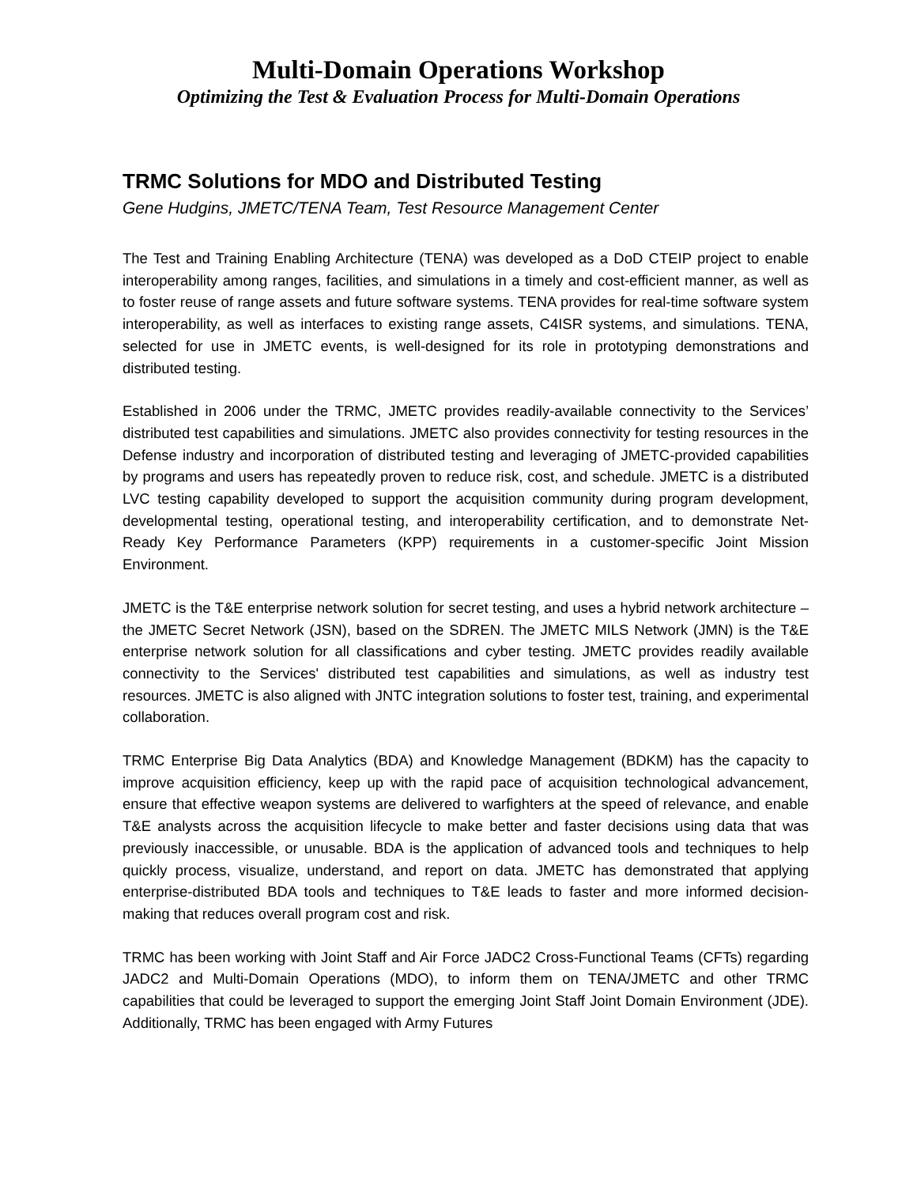Multi-Domain Operations Workshop
Optimizing the Test & Evaluation Process for Multi-Domain Operations
TRMC Solutions for MDO and Distributed Testing
Gene Hudgins, JMETC/TENA Team, Test Resource Management Center
The Test and Training Enabling Architecture (TENA) was developed as a DoD CTEIP project to enable interoperability among ranges, facilities, and simulations in a timely and cost-efficient manner, as well as to foster reuse of range assets and future software systems. TENA provides for real-time software system interoperability, as well as interfaces to existing range assets, C4ISR systems, and simulations. TENA, selected for use in JMETC events, is well-designed for its role in prototyping demonstrations and distributed testing.
Established in 2006 under the TRMC, JMETC provides readily-available connectivity to the Services’ distributed test capabilities and simulations. JMETC also provides connectivity for testing resources in the Defense industry and incorporation of distributed testing and leveraging of JMETC-provided capabilities by programs and users has repeatedly proven to reduce risk, cost, and schedule. JMETC is a distributed LVC testing capability developed to support the acquisition community during program development, developmental testing, operational testing, and interoperability certification, and to demonstrate Net-Ready Key Performance Parameters (KPP) requirements in a customer-specific Joint Mission Environment.
JMETC is the T&E enterprise network solution for secret testing, and uses a hybrid network architecture – the JMETC Secret Network (JSN), based on the SDREN. The JMETC MILS Network (JMN) is the T&E enterprise network solution for all classifications and cyber testing. JMETC provides readily available connectivity to the Services' distributed test capabilities and simulations, as well as industry test resources. JMETC is also aligned with JNTC integration solutions to foster test, training, and experimental collaboration.
TRMC Enterprise Big Data Analytics (BDA) and Knowledge Management (BDKM) has the capacity to improve acquisition efficiency, keep up with the rapid pace of acquisition technological advancement, ensure that effective weapon systems are delivered to warfighters at the speed of relevance, and enable T&E analysts across the acquisition lifecycle to make better and faster decisions using data that was previously inaccessible, or unusable. BDA is the application of advanced tools and techniques to help quickly process, visualize, understand, and report on data. JMETC has demonstrated that applying enterprise-distributed BDA tools and techniques to T&E leads to faster and more informed decision-making that reduces overall program cost and risk.
TRMC has been working with Joint Staff and Air Force JADC2 Cross-Functional Teams (CFTs) regarding JADC2 and Multi-Domain Operations (MDO), to inform them on TENA/JMETC and other TRMC capabilities that could be leveraged to support the emerging Joint Staff Joint Domain Environment (JDE). Additionally, TRMC has been engaged with Army Futures